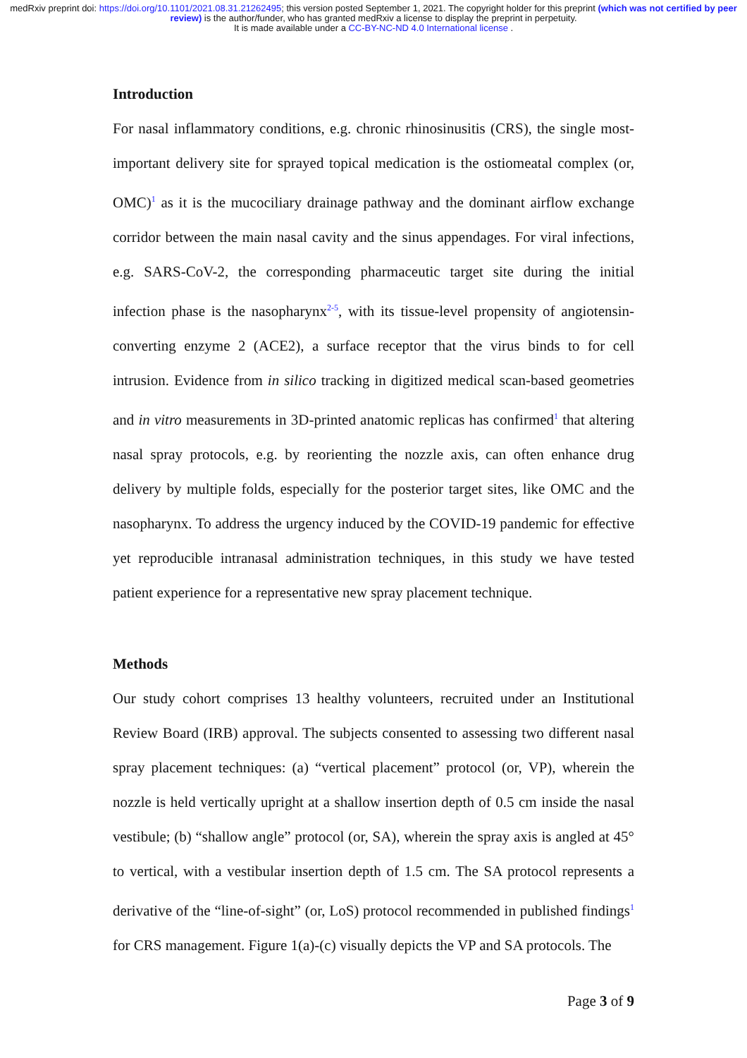medRxiv preprint doi: https://doi.org/10.1101/2021.08.31.21262495; this version posted September 1, 2021. The copyright holder for this preprint (which was not certified by peer review) is the author/funder, who has granted medRxiv a license to display the preprint in perpetuity.
It is made available under a CC-BY-NC-ND 4.0 International license .
Introduction
For nasal inflammatory conditions, e.g. chronic rhinosinusitis (CRS), the single most-important delivery site for sprayed topical medication is the ostiomeatal complex (or, OMC)<sup>1</sup> as it is the mucociliary drainage pathway and the dominant airflow exchange corridor between the main nasal cavity and the sinus appendages. For viral infections, e.g. SARS-CoV-2, the corresponding pharmaceutic target site during the initial infection phase is the nasopharynx<sup>2-5</sup>, with its tissue-level propensity of angiotensin-converting enzyme 2 (ACE2), a surface receptor that the virus binds to for cell intrusion. Evidence from in silico tracking in digitized medical scan-based geometries and in vitro measurements in 3D-printed anatomic replicas has confirmed<sup>1</sup> that altering nasal spray protocols, e.g. by reorienting the nozzle axis, can often enhance drug delivery by multiple folds, especially for the posterior target sites, like OMC and the nasopharynx. To address the urgency induced by the COVID-19 pandemic for effective yet reproducible intranasal administration techniques, in this study we have tested patient experience for a representative new spray placement technique.
Methods
Our study cohort comprises 13 healthy volunteers, recruited under an Institutional Review Board (IRB) approval. The subjects consented to assessing two different nasal spray placement techniques: (a) “vertical placement” protocol (or, VP), wherein the nozzle is held vertically upright at a shallow insertion depth of 0.5 cm inside the nasal vestibule; (b) “shallow angle” protocol (or, SA), wherein the spray axis is angled at 45° to vertical, with a vestibular insertion depth of 1.5 cm. The SA protocol represents a derivative of the “line-of-sight” (or, LoS) protocol recommended in published findings<sup>1</sup> for CRS management. Figure 1(a)-(c) visually depicts the VP and SA protocols. The
Page 3 of 9